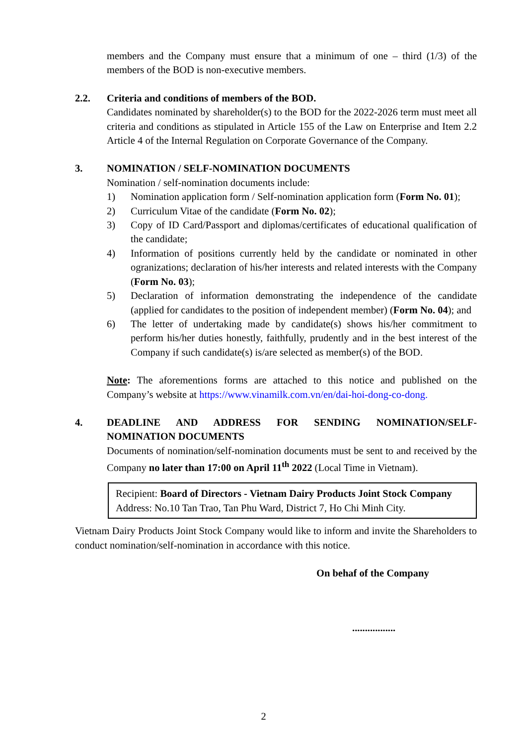members and the Company must ensure that a minimum of one – third (1/3) of the members of the BOD is non-executive members.
2.2. Criteria and conditions of members of the BOD.
Candidates nominated by shareholder(s) to the BOD for the 2022-2026 term must meet all criteria and conditions as stipulated in Article 155 of the Law on Enterprise and Item 2.2 Article 4 of the Internal Regulation on Corporate Governance of the Company.
3. NOMINATION / SELF-NOMINATION DOCUMENTS
Nomination / self-nomination documents include:
1) Nomination application form / Self-nomination application form (Form No. 01);
2) Curriculum Vitae of the candidate (Form No. 02);
3) Copy of ID Card/Passport and diplomas/certificates of educational qualification of the candidate;
4) Information of positions currently held by the candidate or nominated in other ogranizations; declaration of his/her interests and related interests with the Company (Form No. 03);
5) Declaration of information demonstrating the independence of the candidate (applied for candidates to the position of independent member) (Form No. 04); and
6) The letter of undertaking made by candidate(s) shows his/her commitment to perform his/her duties honestly, faithfully, prudently and in the best interest of the Company if such candidate(s) is/are selected as member(s) of the BOD.
Note: The aforementions forms are attached to this notice and published on the Company’s website at https://www.vinamilk.com.vn/en/dai-hoi-dong-co-dong.
4. DEADLINE AND ADDRESS FOR SENDING NOMINATION/SELF-NOMINATION DOCUMENTS
Documents of nomination/self-nomination documents must be sent to and received by the Company no later than 17:00 on April 11<sup>th</sup> 2022 (Local Time in Vietnam).
Recipient: Board of Directors - Vietnam Dairy Products Joint Stock Company
Address: No.10 Tan Trao, Tan Phu Ward, District 7, Ho Chi Minh City.
Vietnam Dairy Products Joint Stock Company would like to inform and invite the Shareholders to conduct nomination/self-nomination in accordance with this notice.
On behaf of the Company
.................
2